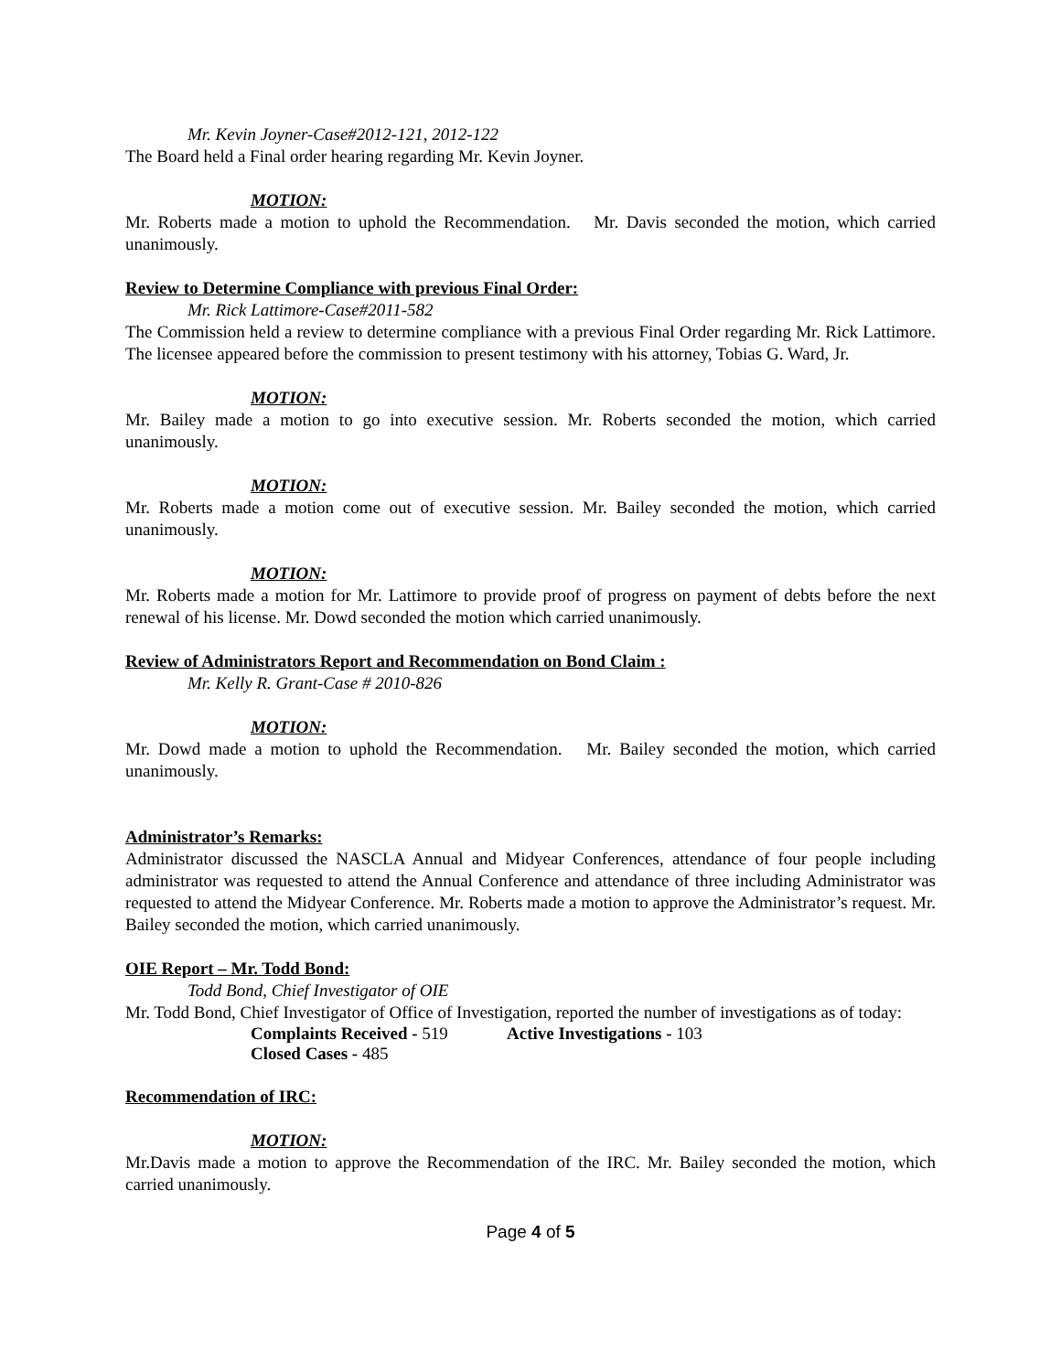Mr. Kevin Joyner-Case#2012-121, 2012-122
The Board held a Final order hearing regarding Mr. Kevin Joyner.
MOTION:
Mr. Roberts made a motion to uphold the Recommendation. Mr. Davis seconded the motion, which carried unanimously.
Review to Determine Compliance with previous Final Order:
Mr. Rick Lattimore-Case#2011-582
The Commission held a review to determine compliance with a previous Final Order regarding Mr. Rick Lattimore. The licensee appeared before the commission to present testimony with his attorney, Tobias G. Ward, Jr.
MOTION:
Mr. Bailey made a motion to go into executive session. Mr. Roberts seconded the motion, which carried unanimously.
MOTION:
Mr. Roberts made a motion come out of executive session. Mr. Bailey seconded the motion, which carried unanimously.
MOTION:
Mr. Roberts made a motion for Mr. Lattimore to provide proof of progress on payment of debts before the next renewal of his license. Mr. Dowd seconded the motion which carried unanimously.
Review of Administrators Report and Recommendation on Bond Claim :
Mr. Kelly R. Grant-Case # 2010-826
MOTION:
Mr. Dowd made a motion to uphold the Recommendation. Mr. Bailey seconded the motion, which carried unanimously.
Administrator’s Remarks:
Administrator discussed the NASCLA Annual and Midyear Conferences, attendance of four people including administrator was requested to attend the Annual Conference and attendance of three including Administrator was requested to attend the Midyear Conference. Mr. Roberts made a motion to approve the Administrator’s request. Mr. Bailey seconded the motion, which carried unanimously.
OIE Report – Mr. Todd Bond:
Todd Bond, Chief Investigator of OIE
Mr. Todd Bond, Chief Investigator of Office of Investigation, reported the number of investigations as of today:
Complaints Received - 519
Active Investigations - 103
Closed Cases - 485
Recommendation of IRC:
MOTION:
Mr.Davis made a motion to approve the Recommendation of the IRC. Mr. Bailey seconded the motion, which carried unanimously.
Page 4 of 5